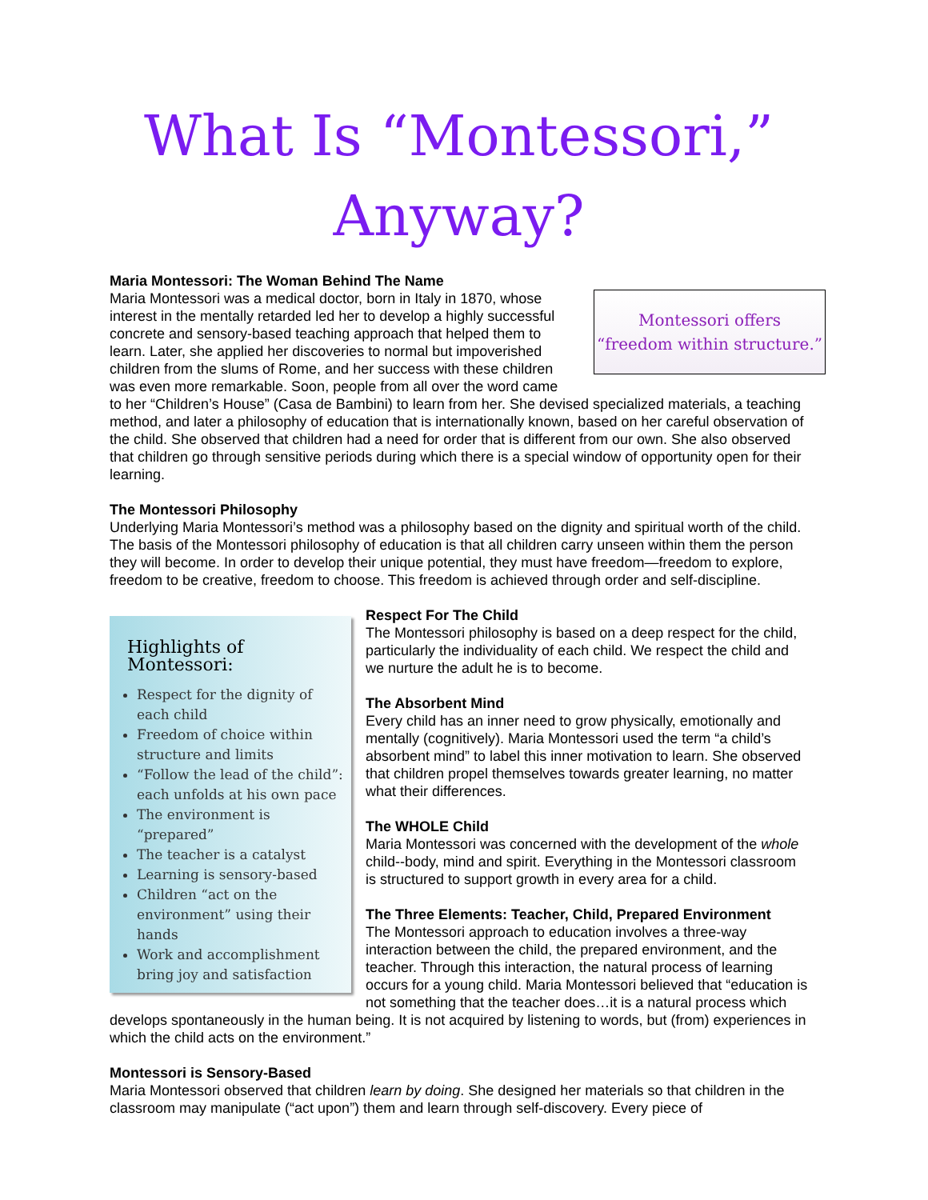What Is “Montessori,”
Anyway?
Maria Montessori: The Woman Behind The Name
Montessori offers
“freedom within structure.”
Maria Montessori was a medical doctor, born in Italy in 1870, whose interest in the mentally retarded led her to develop a highly successful concrete and sensory-based teaching approach that helped them to learn. Later, she applied her discoveries to normal but impoverished children from the slums of Rome, and her success with these children was even more remarkable. Soon, people from all over the word came to her “Children’s House” (Casa de Bambini) to learn from her. She devised specialized materials, a teaching method, and later a philosophy of education that is internationally known, based on her careful observation of the child. She observed that children had a need for order that is different from our own. She also observed that children go through sensitive periods during which there is a special window of opportunity open for their learning.
The Montessori Philosophy
Underlying Maria Montessori’s method was a philosophy based on the dignity and spiritual worth of the child. The basis of the Montessori philosophy of education is that all children carry unseen within them the person they will become. In order to develop their unique potential, they must have freedom—freedom to explore, freedom to be creative, freedom to choose. This freedom is achieved through order and self-discipline.
Highlights of Montessori:
Respect for the dignity of each child
Freedom of choice within structure and limits
“Follow the lead of the child”: each unfolds at his own pace
The environment is “prepared”
The teacher is a catalyst
Learning is sensory-based
Children “act on the environment” using their hands
Work and accomplishment bring joy and satisfaction
Respect For The Child
The Montessori philosophy is based on a deep respect for the child, particularly the individuality of each child. We respect the child and we nurture the adult he is to become.
The Absorbent Mind
Every child has an inner need to grow physically, emotionally and mentally (cognitively). Maria Montessori used the term “a child’s absorbent mind” to label this inner motivation to learn. She observed that children propel themselves towards greater learning, no matter what their differences.
The WHOLE Child
Maria Montessori was concerned with the development of the whole child--body, mind and spirit. Everything in the Montessori classroom is structured to support growth in every area for a child.
The Three Elements: Teacher, Child, Prepared Environment
The Montessori approach to education involves a three-way interaction between the child, the prepared environment, and the teacher. Through this interaction, the natural process of learning occurs for a young child. Maria Montessori believed that “education is not something that the teacher does…it is a natural process which develops spontaneously in the human being. It is not acquired by listening to words, but (from) experiences in which the child acts on the environment.”
Montessori is Sensory-Based
Maria Montessori observed that children learn by doing. She designed her materials so that children in the classroom may manipulate (“act upon”) them and learn through self-discovery. Every piece of